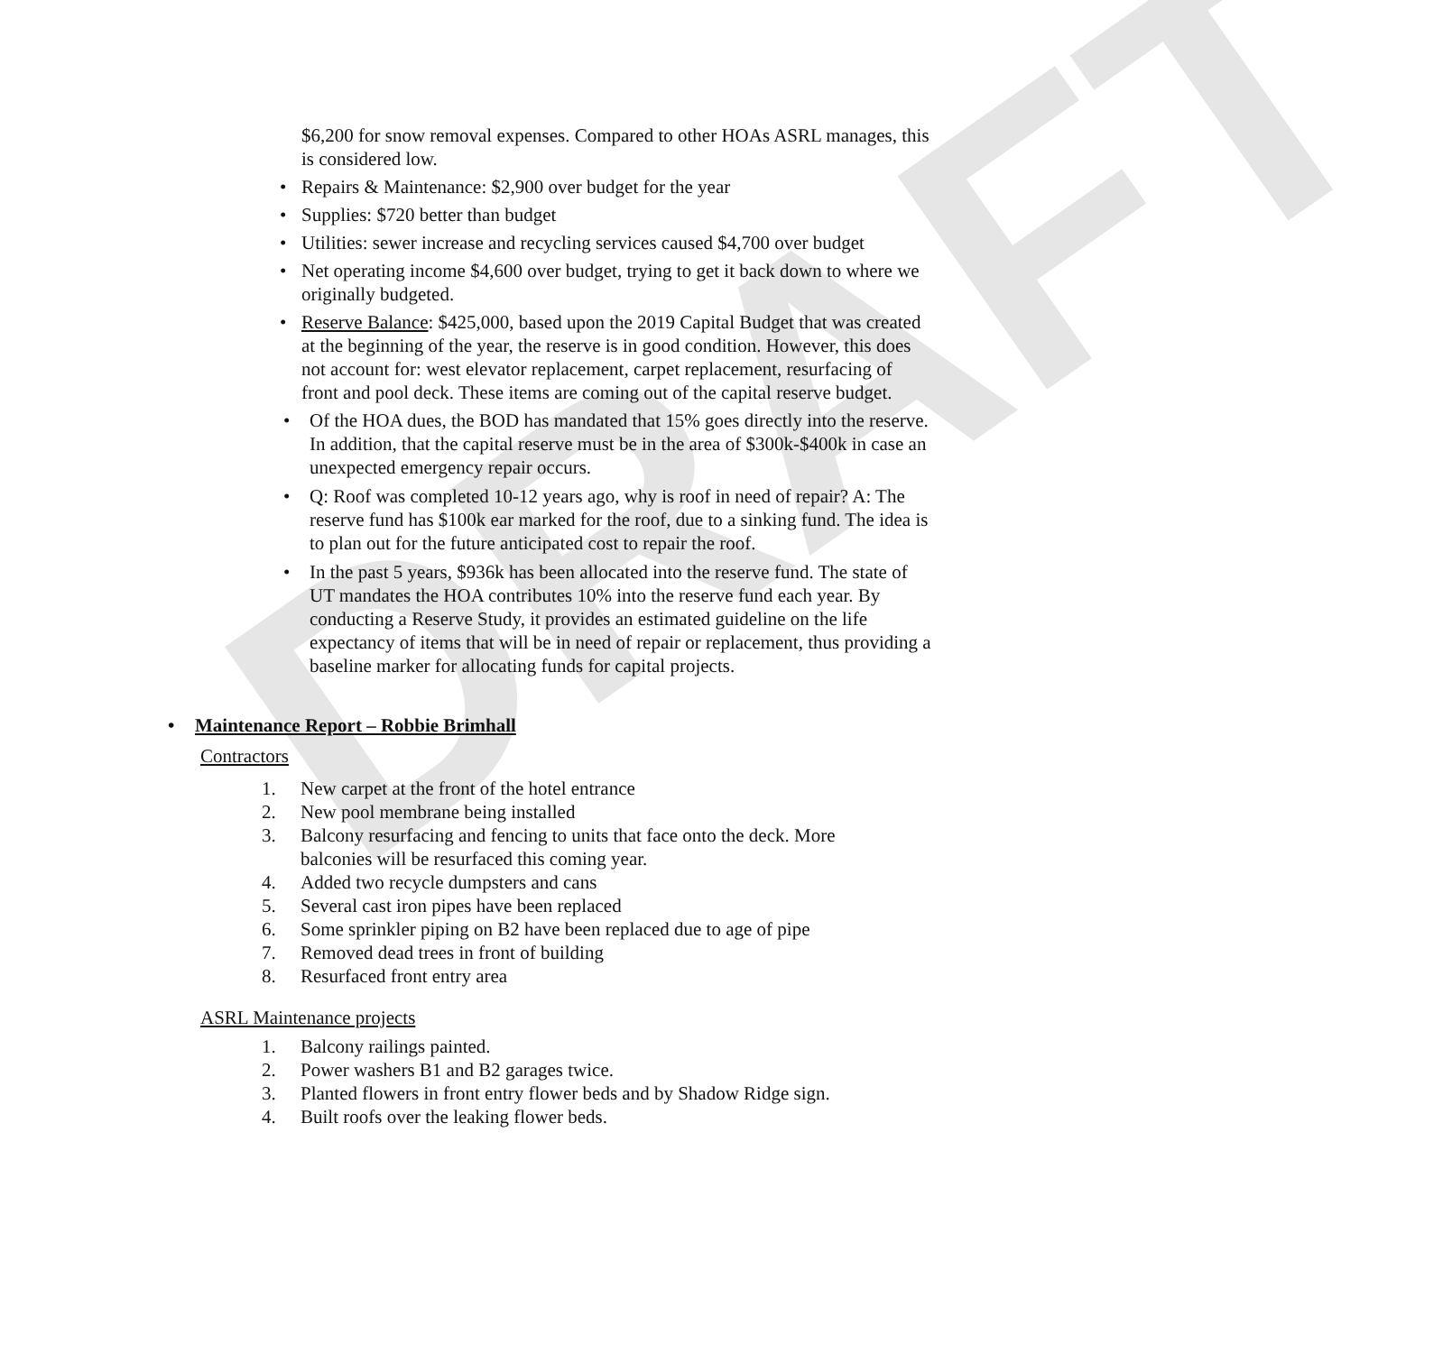DRAFT
$6,200 for snow removal expenses. Compared to other HOAs ASRL manages, this is considered low.
• Repairs & Maintenance: $2,900 over budget for the year
• Supplies: $720 better than budget
• Utilities: sewer increase and recycling services caused $4,700 over budget
• Net operating income $4,600 over budget, trying to get it back down to where we originally budgeted.
• Reserve Balance: $425,000, based upon the 2019 Capital Budget that was created at the beginning of the year, the reserve is in good condition. However, this does not account for: west elevator replacement, carpet replacement, resurfacing of front and pool deck. These items are coming out of the capital reserve budget.
• Of the HOA dues, the BOD has mandated that 15% goes directly into the reserve. In addition, that the capital reserve must be in the area of $300k-$400k in case an unexpected emergency repair occurs.
• Q: Roof was completed 10-12 years ago, why is roof in need of repair? A: The reserve fund has $100k ear marked for the roof, due to a sinking fund. The idea is to plan out for the future anticipated cost to repair the roof.
• In the past 5 years, $936k has been allocated into the reserve fund. The state of UT mandates the HOA contributes 10% into the reserve fund each year. By conducting a Reserve Study, it provides an estimated guideline on the life expectancy of items that will be in need of repair or replacement, thus providing a baseline marker for allocating funds for capital projects.
• Maintenance Report – Robbie Brimhall
Contractors
1. New carpet at the front of the hotel entrance
2. New pool membrane being installed
3. Balcony resurfacing and fencing to units that face onto the deck. More balconies will be resurfaced this coming year.
4. Added two recycle dumpsters and cans
5. Several cast iron pipes have been replaced
6. Some sprinkler piping on B2 have been replaced due to age of pipe
7. Removed dead trees in front of building
8. Resurfaced front entry area
ASRL Maintenance projects
1. Balcony railings painted.
2. Power washers B1 and B2 garages twice.
3. Planted flowers in front entry flower beds and by Shadow Ridge sign.
4. Built roofs over the leaking flower beds.